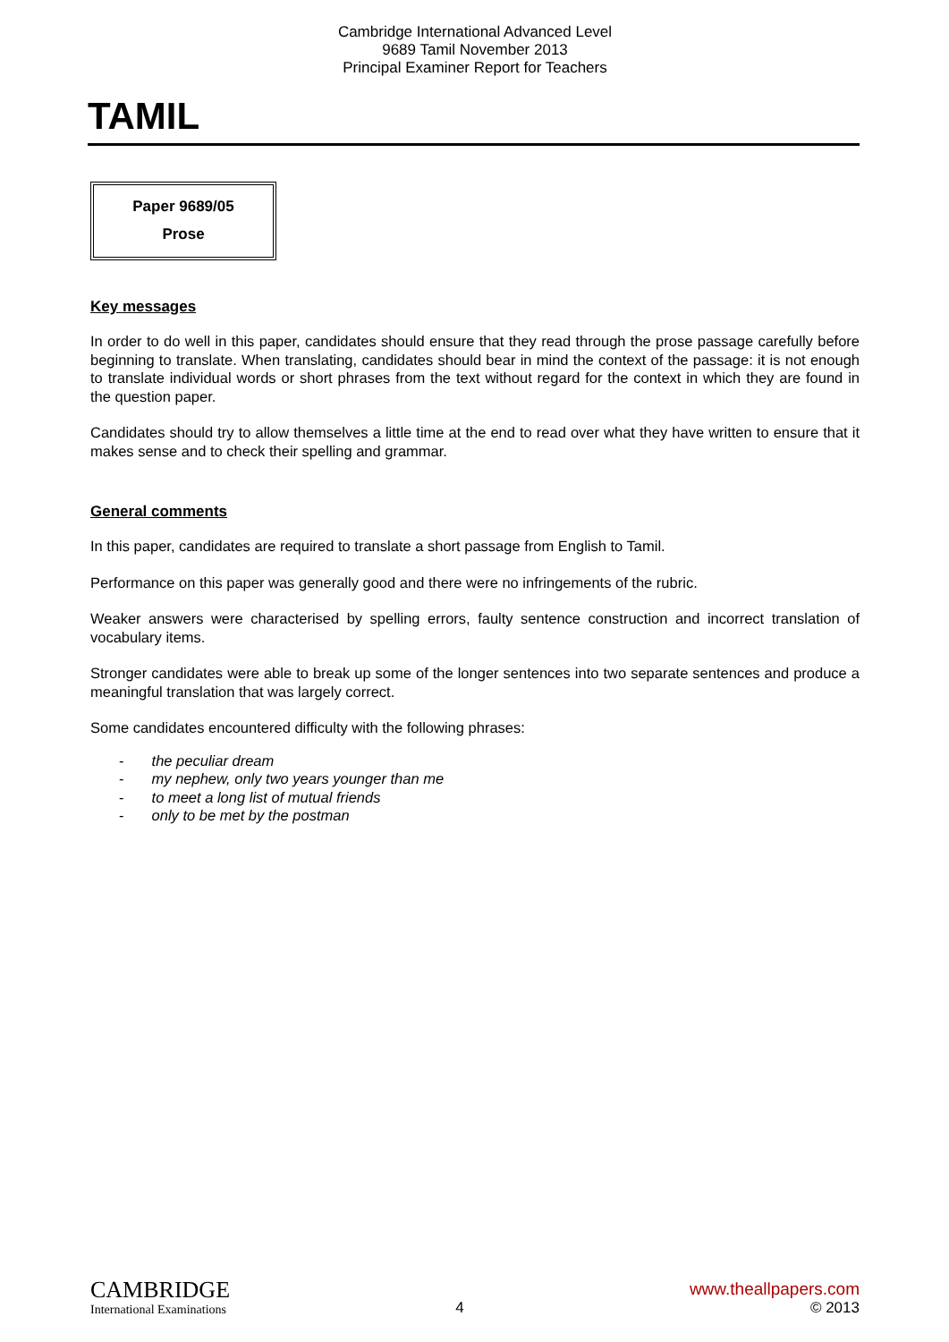Cambridge International Advanced Level
9689 Tamil November 2013
Principal Examiner Report for Teachers
TAMIL
Paper 9689/05
Prose
Key messages
In order to do well in this paper, candidates should ensure that they read through the prose passage carefully before beginning to translate. When translating, candidates should bear in mind the context of the passage: it is not enough to translate individual words or short phrases from the text without regard for the context in which they are found in the question paper.
Candidates should try to allow themselves a little time at the end to read over what they have written to ensure that it makes sense and to check their spelling and grammar.
General comments
In this paper, candidates are required to translate a short passage from English to Tamil.
Performance on this paper was generally good and there were no infringements of the rubric.
Weaker answers were characterised by spelling errors, faulty sentence construction and incorrect translation of vocabulary items.
Stronger candidates were able to break up some of the longer sentences into two separate sentences and produce a meaningful translation that was largely correct.
Some candidates encountered difficulty with the following phrases:
- the peculiar dream
- my nephew, only two years younger than me
- to meet a long list of mutual friends
- only to be met by the postman
CAMBRIDGE
International Examinations
4
www.theallpapers.com
© 2013